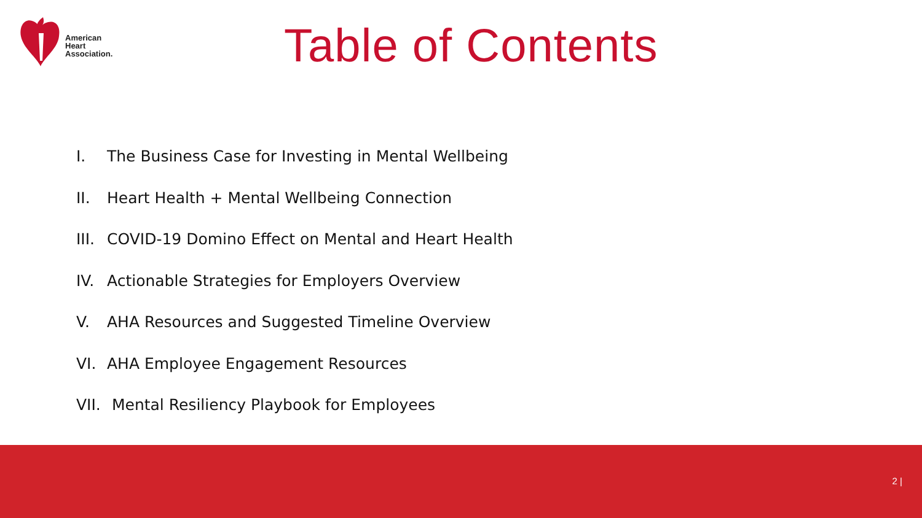American
Heart
Association.
Table of Contents
I. The Business Case for Investing in Mental Wellbeing
II. Heart Health + Mental Wellbeing Connection
III. COVID-19 Domino Effect on Mental and Heart Health
IV. Actionable Strategies for Employers Overview
V. AHA Resources and Suggested Timeline Overview
VI. AHA Employee Engagement Resources
VII. Mental Resiliency Playbook for Employees
2 |